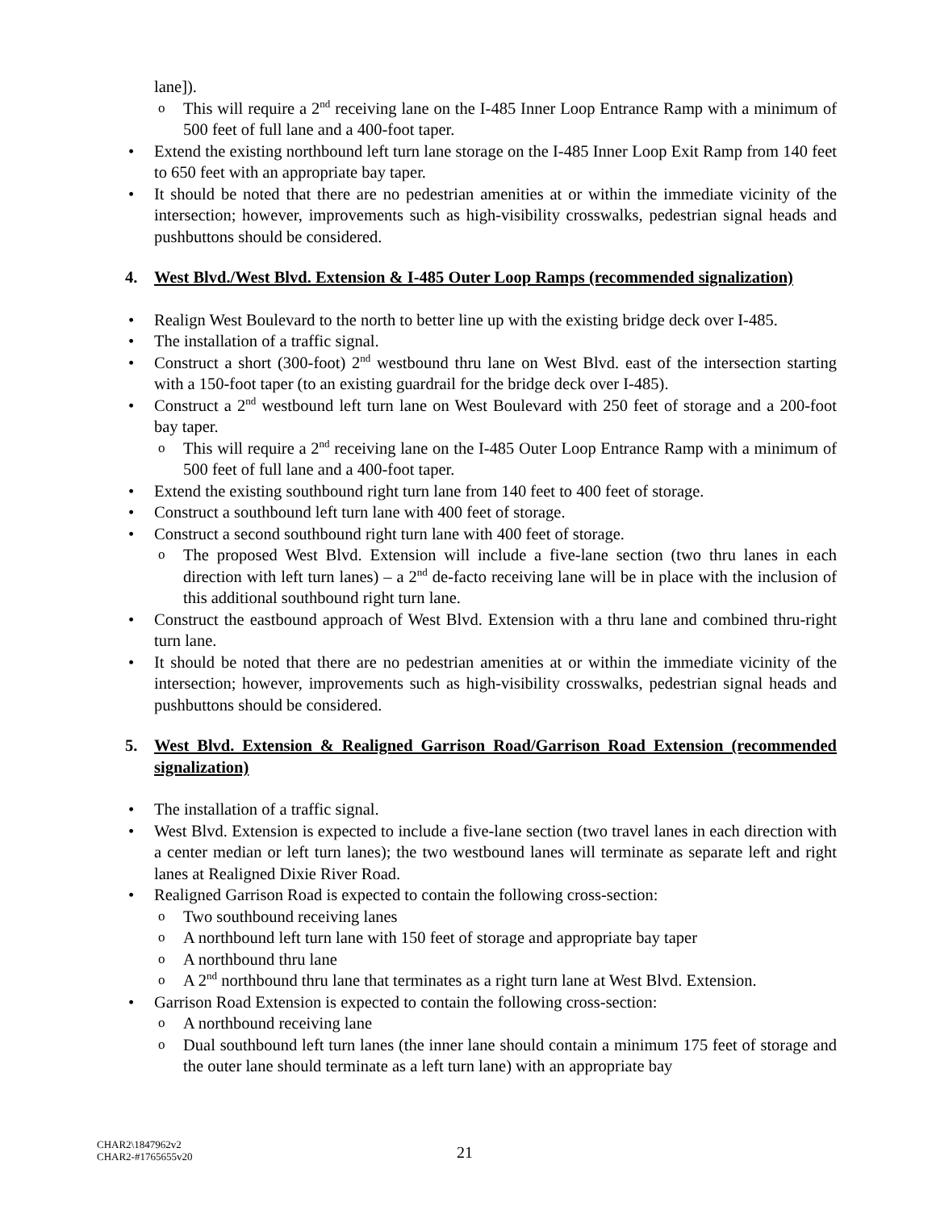lane]).
This will require a 2<sup>nd</sup> receiving lane on the I-485 Inner Loop Entrance Ramp with a minimum of 500 feet of full lane and a 400-foot taper.
Extend the existing northbound left turn lane storage on the I-485 Inner Loop Exit Ramp from 140 feet to 650 feet with an appropriate bay taper.
It should be noted that there are no pedestrian amenities at or within the immediate vicinity of the intersection; however, improvements such as high-visibility crosswalks, pedestrian signal heads and pushbuttons should be considered.
4. West Blvd./West Blvd. Extension & I-485 Outer Loop Ramps (recommended signalization)
Realign West Boulevard to the north to better line up with the existing bridge deck over I-485.
The installation of a traffic signal.
Construct a short (300-foot) 2<sup>nd</sup> westbound thru lane on West Blvd. east of the intersection starting with a 150-foot taper (to an existing guardrail for the bridge deck over I-485).
Construct a 2<sup>nd</sup> westbound left turn lane on West Boulevard with 250 feet of storage and a 200-foot bay taper.
This will require a 2<sup>nd</sup> receiving lane on the I-485 Outer Loop Entrance Ramp with a minimum of 500 feet of full lane and a 400-foot taper.
Extend the existing southbound right turn lane from 140 feet to 400 feet of storage.
Construct a southbound left turn lane with 400 feet of storage.
Construct a second southbound right turn lane with 400 feet of storage.
The proposed West Blvd. Extension will include a five-lane section (two thru lanes in each direction with left turn lanes) – a 2<sup>nd</sup> de-facto receiving lane will be in place with the inclusion of this additional southbound right turn lane.
Construct the eastbound approach of West Blvd. Extension with a thru lane and combined thru-right turn lane.
It should be noted that there are no pedestrian amenities at or within the immediate vicinity of the intersection; however, improvements such as high-visibility crosswalks, pedestrian signal heads and pushbuttons should be considered.
5. West Blvd. Extension & Realigned Garrison Road/Garrison Road Extension (recommended signalization)
The installation of a traffic signal.
West Blvd. Extension is expected to include a five-lane section (two travel lanes in each direction with a center median or left turn lanes); the two westbound lanes will terminate as separate left and right lanes at Realigned Dixie River Road.
Realigned Garrison Road is expected to contain the following cross-section:
Two southbound receiving lanes
A northbound left turn lane with 150 feet of storage and appropriate bay taper
A northbound thru lane
A 2<sup>nd</sup> northbound thru lane that terminates as a right turn lane at West Blvd. Extension.
Garrison Road Extension is expected to contain the following cross-section:
A northbound receiving lane
Dual southbound left turn lanes (the inner lane should contain a minimum 175 feet of storage and the outer lane should terminate as a left turn lane) with an appropriate bay
CHAR2\1847962v2
CHAR2-#1765655v20
21